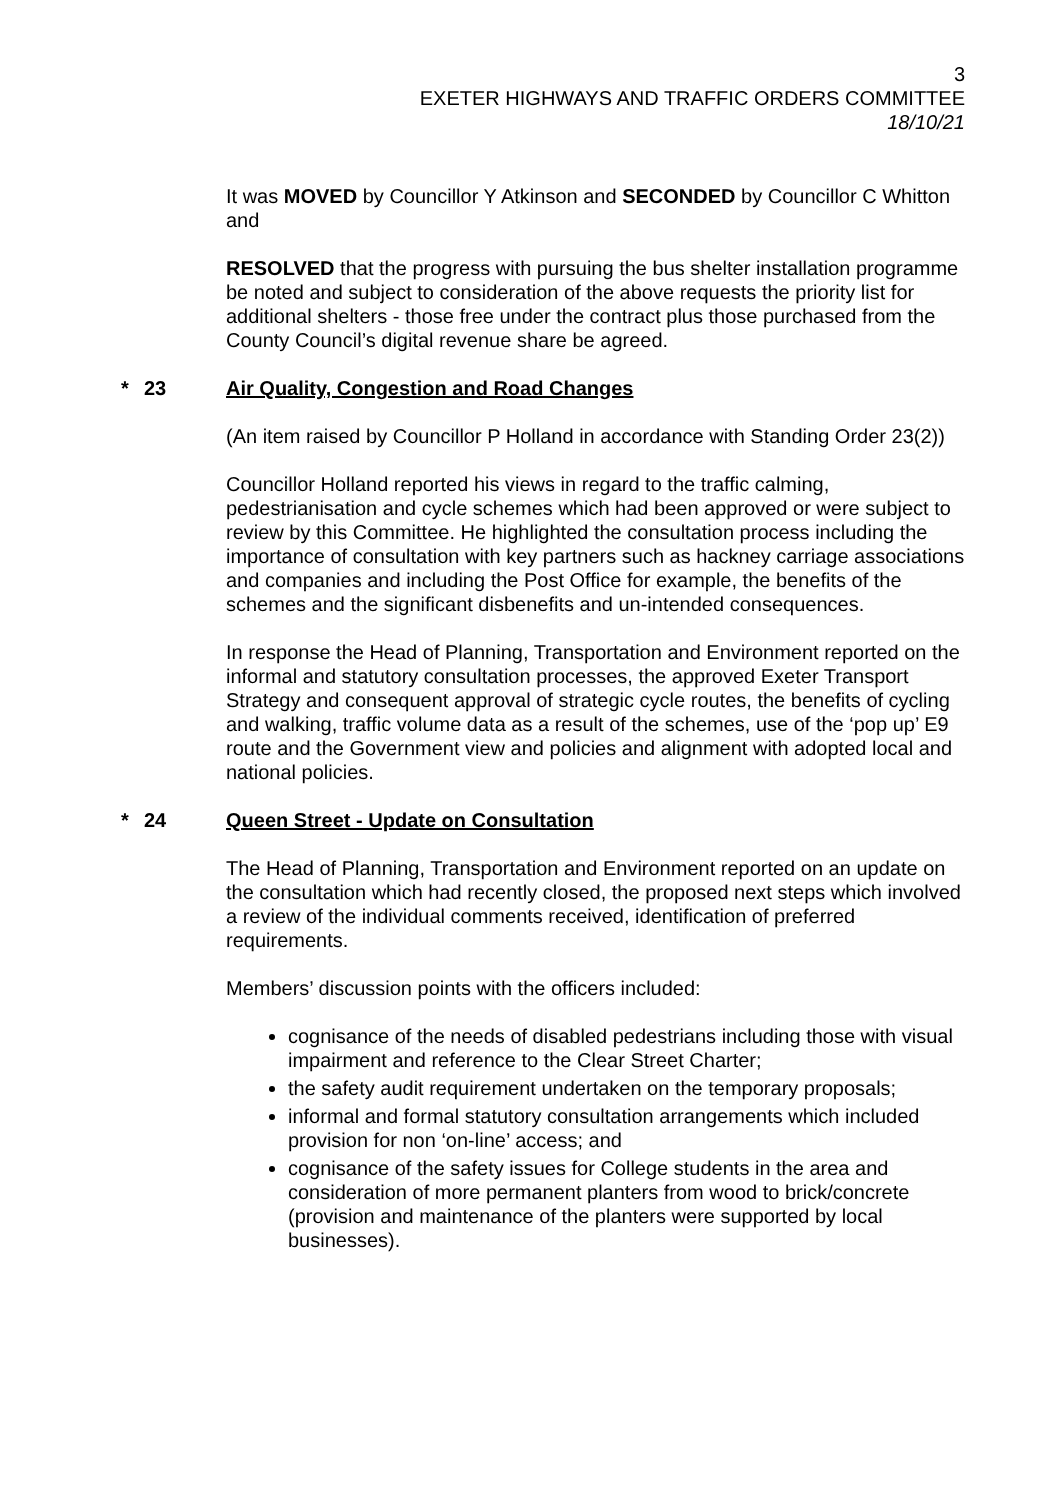3
EXETER HIGHWAYS AND TRAFFIC ORDERS COMMITTEE
18/10/21
It was MOVED by Councillor Y Atkinson and SECONDED by Councillor C Whitton and
RESOLVED that the progress with pursuing the bus shelter installation programme be noted and subject to consideration of the above requests the priority list for additional shelters - those free under the contract plus those purchased from the County Council’s digital revenue share be agreed.
* 23 Air Quality, Congestion and Road Changes
(An item raised by Councillor P Holland in accordance with Standing Order 23(2))
Councillor Holland reported his views in regard to the traffic calming, pedestrianisation and cycle schemes which had been approved or were subject to review by this Committee. He highlighted the consultation process including the importance of consultation with key partners such as hackney carriage associations and companies and including the Post Office for example, the benefits of the schemes and the significant disbenefits and un-intended consequences.
In response the Head of Planning, Transportation and Environment reported on the informal and statutory consultation processes, the approved Exeter Transport Strategy and consequent approval of strategic cycle routes, the benefits of cycling and walking, traffic volume data as a result of the schemes, use of the ‘pop up’ E9 route and the Government view and policies and alignment with adopted local and national policies.
* 24 Queen Street - Update on Consultation
The Head of Planning, Transportation and Environment reported on an update on the consultation which had recently closed, the proposed next steps which involved a review of the individual comments received, identification of preferred requirements.
Members’ discussion points with the officers included:
cognisance of the needs of disabled pedestrians including those with visual impairment and reference to the Clear Street Charter;
the safety audit requirement undertaken on the temporary proposals;
informal and formal statutory consultation arrangements which included provision for non ‘on-line’ access; and
cognisance of the safety issues for College students in the area and consideration of more permanent planters from wood to brick/concrete (provision and maintenance of the planters were supported by local businesses).